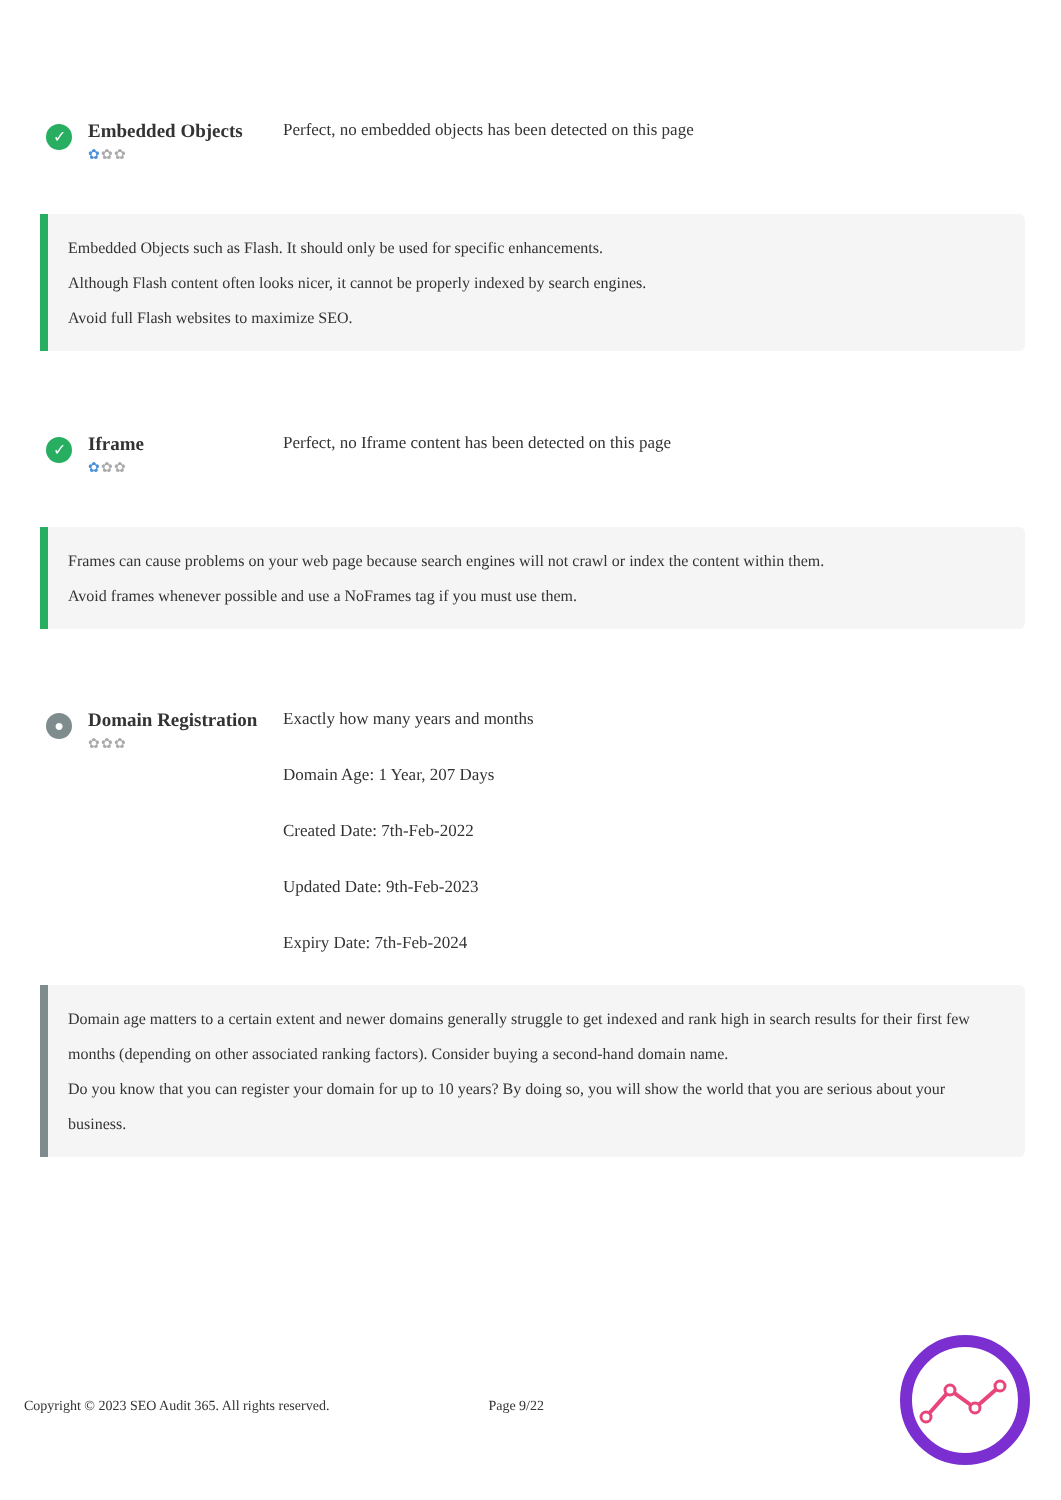✓
Embedded Objects
✿✿✿
Perfect, no embedded objects has been detected on this page
Embedded Objects such as Flash. It should only be used for specific enhancements.
Although Flash content often looks nicer, it cannot be properly indexed by search engines.
Avoid full Flash websites to maximize SEO.
✓
Iframe
✿✿✿
Perfect, no Iframe content has been detected on this page
Frames can cause problems on your web page because search engines will not crawl or index the content within them.
Avoid frames whenever possible and use a NoFrames tag if you must use them.
●
Domain Registration
✿✿✿
Exactly how many years and months
Domain Age: 1 Year, 207 Days
Created Date: 7th-Feb-2022
Updated Date: 9th-Feb-2023
Expiry Date: 7th-Feb-2024
Domain age matters to a certain extent and newer domains generally struggle to get indexed and rank high in search results for their first few months (depending on other associated ranking factors). Consider buying a second-hand domain name.
Do you know that you can register your domain for up to 10 years? By doing so, you will show the world that you are serious about your business.
Copyright © 2023 SEO Audit 365. All rights reserved. Page 9/22